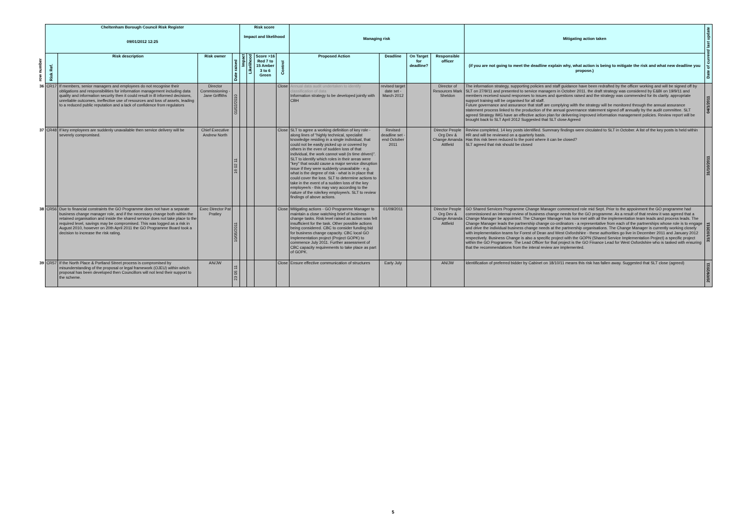| | Cheltenham Borough Council Risk Register 09/01/2012 12:25 | | | | Risk score Impact and likelihood | | | | Managing risk | | | | Mitigating action taken | Date of current/ last update |
| --- | --- | --- | --- | --- | --- | --- | --- | --- | --- | --- | --- | --- | --- | --- |
| row number | Risk Ref. | Risk description | Risk owner | Date raised | Impact | Likelihood | Score >16 Red 7 to 15 Amber 3 to 6 Green | Control | Proposed Action | Deadline | On Target for deadline? | Responsible officer | (if you are not going to meet the deadline explain why, what action is being to mitigate the risk and what new deadline you propose.) | |
| 36 | CR17 | If members, senior managers and employees do not recognise their obligations and responsibilities for information management including data quality and information security then it could result in ill informed decisions, unreliable outcomes, ineffective use of resources and loss of assets, leading to a reduced public reputation and a lack of confidence from regulators | Director Commissioning - Jane Griffiths | 01/02/2010 | | | | Close | Annual data audit undertaken to identify classification of data Information strategy to be developed jointly with CBH | revised target date set - March 2012 | | Director of Resources Mark Sheldon | The information strategy, supporting policies and staff guidance have been redrafted by the officer working and will be signed off by SLT on 27/9/11 and presented to service managers in October 2011. the draft strategy was considered by E&BI on 19/9/11 and members received sound responses to issues and questions raised and the strategy was commended for its clarity. appropriate support training will be organised for all staff. Future governance and assurance that staff are complying wilth the strategy will be monitored through the annual assurance statement process linked to the production of the annual governance statement signed off annually by the audit committee. SLT agreed Strategy IMG have an effective action plan for delivering improved information management policies. Review report will be brought back to SLT April 2012 Suggested that SLT close Agreed | 04/1/2011 |
| 37 | CR48 | If key employees are suddenly unavailable then service delivery will be severely compromised. | Chief Executive Andrew North | 16 02 11 | | | | Close | SLT to agree a working definition of key role - along lines of "highly technical, specialist knowledge residing in a single individual, that could not be easily picked up or covered by others in the even of sudden loss of that individual, the work cannot wait (is time driven)". SLT to identify which roles in their areas were "key" that would cause a major service disruption issue if they were suddenly unavailable - e.g. what is the degree of risk - what is in place that could cover the loss. SLT to determine actions to take in the event of a sudden loss of the key employee/s - this may vary according to the nature of the role/key employee/s. SLT to review findings of above actions. | Revised deadline set - end October 2011 | | Director People Org Dev & Change Amanda Attfield | Review completed, 14 key posts identified. Summary findings were circulated to SLT in October. A list of the key posts is held within HR and will be reviewed on a quarterly basis. Has this risk been reduced to the point where it can be closed? SLT agreed that risk should be closed | 31/10/2011 |
| 38 | CR56 | Due to financial constraints the GO Programme does not have a separate business change manager role, and if the necessary change both within the retained organisation and inside the shared service does not take place to the required level, savings may be compromised. This was logged as a risk in August 2010, however on 20th April 2011 the GO Programme Board took a decision to increase the risk rating. | Exec Director Pat Pratley | 10/05/2011 | | | | Close | Mitigating actions - GO Programme Manager to maintain a close watching brief of business change tasks. Risk level raised as action was felt insufficient for the task. Other possible actions being considered. CBC to consider funding bid for business change capacity. CBC local GO Implementation project (Project GOPK) to commence July 2011. Further assessment of CBC capacity requirements to take place as part of GOPK. | 01/09/2011 | | Director People Org Dev & Change Amanda Attfield | GO Shared Services Programme Change Manager commenced role mid Sept. Prior to the appoinment the GO programme had commissioned an internal review of business change needs for the GO programme. As a result of that review it was agreed that a Change Manager be appointed. The Changer Manager has now met with all the implementation team leads and process leads. The Change Manager leads the partnership change co-ordinators - a representative from each of the partnerships whose role is to engage and drive the individual business change needs at the partnership organisations. The Change Manager is currently working closely with implementation teams for Forest of Dean and West Oxfordshire - these authorities go live in December 2011 and January 2012 respectively. Business Change is also a specific project with the GOPN (Shared Service Implementation Project) a specific project within the GO Programme. The Lead Officer for that project is the GO Finance Lead for West Oxfordshire who is tasked with ensuring that the recommendations from the interal review are implemented. | 31/10/2011 |
| 39 | CR57 | If the North Place & Portland Street process is compromised by misunderstanding of the proposal or legal framework (OJEU) within which proposal has been developed then Councillors will not lend their support to the scheme. | AN/JW | 23 05 11 | | | | Close | Ensure effective communication of structures | Early July | | AN/JW | Identification of preferred bidder by Cabinet on 18/10/11 means this risk has fallen away. Suggested that SLT close (agreed) | 20/09/2011 |
5